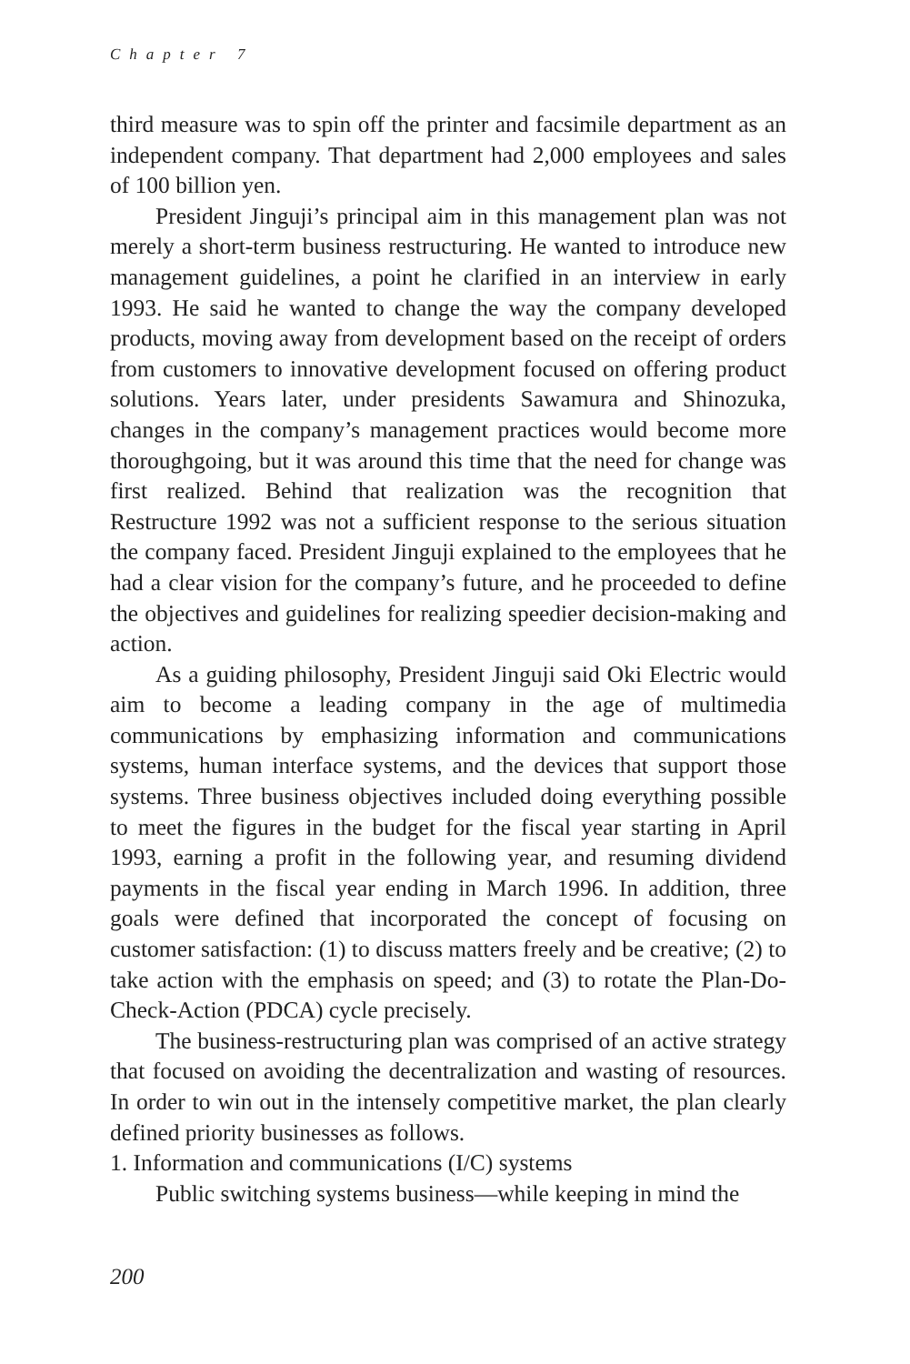Chapter 7
third measure was to spin off the printer and facsimile department as an independent company. That department had 2,000 employees and sales of 100 billion yen.
President Jinguji’s principal aim in this management plan was not merely a short-term business restructuring. He wanted to introduce new management guidelines, a point he clarified in an interview in early 1993. He said he wanted to change the way the company developed products, moving away from development based on the receipt of orders from customers to innovative development focused on offering product solutions. Years later, under presidents Sawamura and Shinozuka, changes in the company’s management practices would become more thoroughgoing, but it was around this time that the need for change was first realized. Behind that realization was the recognition that Restructure 1992 was not a sufficient response to the serious situation the company faced. President Jinguji explained to the employees that he had a clear vision for the company’s future, and he proceeded to define the objectives and guidelines for realizing speedier decision-making and action.
As a guiding philosophy, President Jinguji said Oki Electric would aim to become a leading company in the age of multimedia communications by emphasizing information and communications systems, human interface systems, and the devices that support those systems. Three business objectives included doing everything possible to meet the figures in the budget for the fiscal year starting in April 1993, earning a profit in the following year, and resuming dividend payments in the fiscal year ending in March 1996. In addition, three goals were defined that incorporated the concept of focusing on customer satisfaction: (1) to discuss matters freely and be creative; (2) to take action with the emphasis on speed; and (3) to rotate the Plan-Do-Check-Action (PDCA) cycle precisely.
The business-restructuring plan was comprised of an active strategy that focused on avoiding the decentralization and wasting of resources. In order to win out in the intensely competitive market, the plan clearly defined priority businesses as follows.
1. Information and communications (I/C) systems
Public switching systems business—while keeping in mind the
200